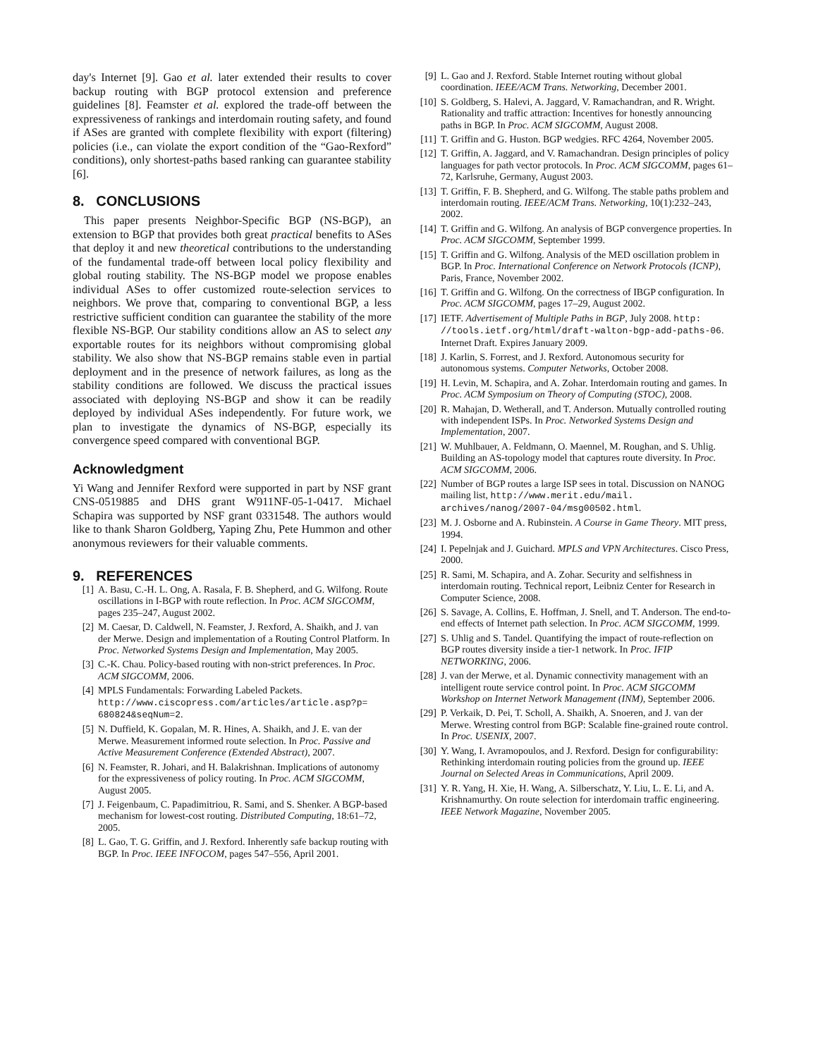day's Internet [9]. Gao et al. later extended their results to cover backup routing with BGP protocol extension and preference guidelines [8]. Feamster et al. explored the trade-off between the expressiveness of rankings and interdomain routing safety, and found if ASes are granted with complete flexibility with export (filtering) policies (i.e., can violate the export condition of the “Gao-Rexford” conditions), only shortest-paths based ranking can guarantee stability [6].
8. CONCLUSIONS
This paper presents Neighbor-Specific BGP (NS-BGP), an extension to BGP that provides both great practical benefits to ASes that deploy it and new theoretical contributions to the understanding of the fundamental trade-off between local policy flexibility and global routing stability. The NS-BGP model we propose enables individual ASes to offer customized route-selection services to neighbors. We prove that, comparing to conventional BGP, a less restrictive sufficient condition can guarantee the stability of the more flexible NS-BGP. Our stability conditions allow an AS to select any exportable routes for its neighbors without compromising global stability. We also show that NS-BGP remains stable even in partial deployment and in the presence of network failures, as long as the stability conditions are followed. We discuss the practical issues associated with deploying NS-BGP and show it can be readily deployed by individual ASes independently. For future work, we plan to investigate the dynamics of NS-BGP, especially its convergence speed compared with conventional BGP.
Acknowledgment
Yi Wang and Jennifer Rexford were supported in part by NSF grant CNS-0519885 and DHS grant W911NF-05-1-0417. Michael Schapira was supported by NSF grant 0331548. The authors would like to thank Sharon Goldberg, Yaping Zhu, Pete Hummon and other anonymous reviewers for their valuable comments.
9. REFERENCES
[1] A. Basu, C.-H. L. Ong, A. Rasala, F. B. Shepherd, and G. Wilfong. Route oscillations in I-BGP with route reflection. In Proc. ACM SIGCOMM, pages 235–247, August 2002.
[2] M. Caesar, D. Caldwell, N. Feamster, J. Rexford, A. Shaikh, and J. van der Merwe. Design and implementation of a Routing Control Platform. In Proc. Networked Systems Design and Implementation, May 2005.
[3] C.-K. Chau. Policy-based routing with non-strict preferences. In Proc. ACM SIGCOMM, 2006.
[4] MPLS Fundamentals: Forwarding Labeled Packets. http://www.ciscopress.com/articles/article.asp?p= 680824&seqNum=2.
[5] N. Duffield, K. Gopalan, M. R. Hines, A. Shaikh, and J. E. van der Merwe. Measurement informed route selection. In Proc. Passive and Active Measurement Conference (Extended Abstract), 2007.
[6] N. Feamster, R. Johari, and H. Balakrishnan. Implications of autonomy for the expressiveness of policy routing. In Proc. ACM SIGCOMM, August 2005.
[7] J. Feigenbaum, C. Papadimitriou, R. Sami, and S. Shenker. A BGP-based mechanism for lowest-cost routing. Distributed Computing, 18:61–72, 2005.
[8] L. Gao, T. G. Griffin, and J. Rexford. Inherently safe backup routing with BGP. In Proc. IEEE INFOCOM, pages 547–556, April 2001.
[9] L. Gao and J. Rexford. Stable Internet routing without global coordination. IEEE/ACM Trans. Networking, December 2001.
[10] S. Goldberg, S. Halevi, A. Jaggard, V. Ramachandran, and R. Wright. Rationality and traffic attraction: Incentives for honestly announcing paths in BGP. In Proc. ACM SIGCOMM, August 2008.
[11] T. Griffin and G. Huston. BGP wedgies. RFC 4264, November 2005.
[12] T. Griffin, A. Jaggard, and V. Ramachandran. Design principles of policy languages for path vector protocols. In Proc. ACM SIGCOMM, pages 61–72, Karlsruhe, Germany, August 2003.
[13] T. Griffin, F. B. Shepherd, and G. Wilfong. The stable paths problem and interdomain routing. IEEE/ACM Trans. Networking, 10(1):232–243, 2002.
[14] T. Griffin and G. Wilfong. An analysis of BGP convergence properties. In Proc. ACM SIGCOMM, September 1999.
[15] T. Griffin and G. Wilfong. Analysis of the MED oscillation problem in BGP. In Proc. International Conference on Network Protocols (ICNP), Paris, France, November 2002.
[16] T. Griffin and G. Wilfong. On the correctness of IBGP configuration. In Proc. ACM SIGCOMM, pages 17–29, August 2002.
[17] IETF. Advertisement of Multiple Paths in BGP, July 2008. http:
//tools.ietf.org/html/draft-walton-bgp-add-paths-06. Internet Draft. Expires January 2009.
[18] J. Karlin, S. Forrest, and J. Rexford. Autonomous security for autonomous systems. Computer Networks, October 2008.
[19] H. Levin, M. Schapira, and A. Zohar. Interdomain routing and games. In Proc. ACM Symposium on Theory of Computing (STOC), 2008.
[20] R. Mahajan, D. Wetherall, and T. Anderson. Mutually controlled routing with independent ISPs. In Proc. Networked Systems Design and Implementation, 2007.
[21] W. Muhlbauer, A. Feldmann, O. Maennel, M. Roughan, and S. Uhlig. Building an AS-topology model that captures route diversity. In Proc. ACM SIGCOMM, 2006.
[22] Number of BGP routes a large ISP sees in total. Discussion on NANOG mailing list, http://www.merit.edu/mail. archives/nanog/2007-04/msg00502.html.
[23] M. J. Osborne and A. Rubinstein. A Course in Game Theory. MIT press, 1994.
[24] I. Pepelnjak and J. Guichard. MPLS and VPN Architectures. Cisco Press, 2000.
[25] R. Sami, M. Schapira, and A. Zohar. Security and selfishness in interdomain routing. Technical report, Leibniz Center for Research in Computer Science, 2008.
[26] S. Savage, A. Collins, E. Hoffman, J. Snell, and T. Anderson. The end-to-end effects of Internet path selection. In Proc. ACM SIGCOMM, 1999.
[27] S. Uhlig and S. Tandel. Quantifying the impact of route-reflection on BGP routes diversity inside a tier-1 network. In Proc. IFIP NETWORKING, 2006.
[28] J. van der Merwe, et al. Dynamic connectivity management with an intelligent route service control point. In Proc. ACM SIGCOMM Workshop on Internet Network Management (INM), September 2006.
[29] P. Verkaik, D. Pei, T. Scholl, A. Shaikh, A. Snoeren, and J. van der Merwe. Wresting control from BGP: Scalable fine-grained route control. In Proc. USENIX, 2007.
[30] Y. Wang, I. Avramopoulos, and J. Rexford. Design for configurability: Rethinking interdomain routing policies from the ground up. IEEE Journal on Selected Areas in Communications, April 2009.
[31] Y. R. Yang, H. Xie, H. Wang, A. Silberschatz, Y. Liu, L. E. Li, and A. Krishnamurthy. On route selection for interdomain traffic engineering. IEEE Network Magazine, November 2005.